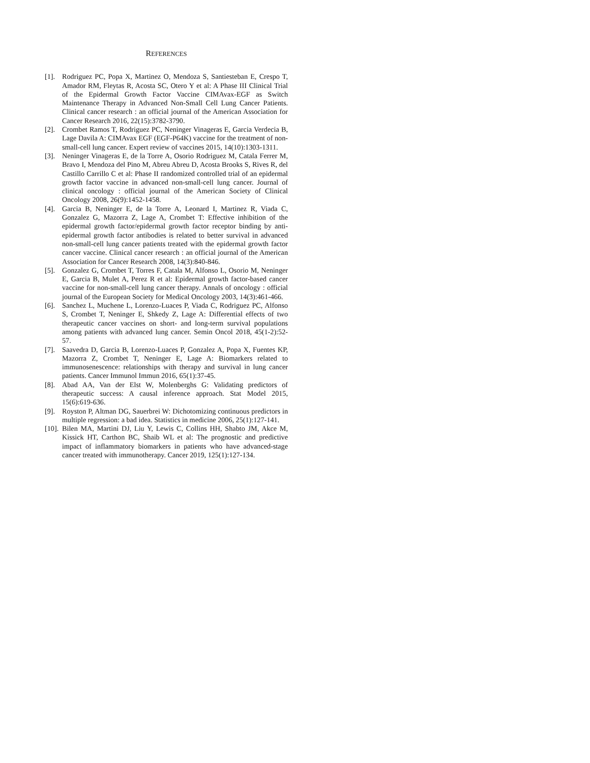REFERENCES
[1]. Rodriguez PC, Popa X, Martinez O, Mendoza S, Santiesteban E, Crespo T, Amador RM, Fleytas R, Acosta SC, Otero Y et al: A Phase III Clinical Trial of the Epidermal Growth Factor Vaccine CIMAvax-EGF as Switch Maintenance Therapy in Advanced Non-Small Cell Lung Cancer Patients. Clinical cancer research : an official journal of the American Association for Cancer Research 2016, 22(15):3782-3790.
[2]. Crombet Ramos T, Rodriguez PC, Neninger Vinageras E, Garcia Verdecia B, Lage Davila A: CIMAvax EGF (EGF-P64K) vaccine for the treatment of non-small-cell lung cancer. Expert review of vaccines 2015, 14(10):1303-1311.
[3]. Neninger Vinageras E, de la Torre A, Osorio Rodriguez M, Catala Ferrer M, Bravo I, Mendoza del Pino M, Abreu Abreu D, Acosta Brooks S, Rives R, del Castillo Carrillo C et al: Phase II randomized controlled trial of an epidermal growth factor vaccine in advanced non-small-cell lung cancer. Journal of clinical oncology : official journal of the American Society of Clinical Oncology 2008, 26(9):1452-1458.
[4]. Garcia B, Neninger E, de la Torre A, Leonard I, Martinez R, Viada C, Gonzalez G, Mazorra Z, Lage A, Crombet T: Effective inhibition of the epidermal growth factor/epidermal growth factor receptor binding by anti-epidermal growth factor antibodies is related to better survival in advanced non-small-cell lung cancer patients treated with the epidermal growth factor cancer vaccine. Clinical cancer research : an official journal of the American Association for Cancer Research 2008, 14(3):840-846.
[5]. Gonzalez G, Crombet T, Torres F, Catala M, Alfonso L, Osorio M, Neninger E, Garcia B, Mulet A, Perez R et al: Epidermal growth factor-based cancer vaccine for non-small-cell lung cancer therapy. Annals of oncology : official journal of the European Society for Medical Oncology 2003, 14(3):461-466.
[6]. Sanchez L, Muchene L, Lorenzo-Luaces P, Viada C, Rodriguez PC, Alfonso S, Crombet T, Neninger E, Shkedy Z, Lage A: Differential effects of two therapeutic cancer vaccines on short- and long-term survival populations among patients with advanced lung cancer. Semin Oncol 2018, 45(1-2):52-57.
[7]. Saavedra D, Garcia B, Lorenzo-Luaces P, Gonzalez A, Popa X, Fuentes KP, Mazorra Z, Crombet T, Neninger E, Lage A: Biomarkers related to immunosenescence: relationships with therapy and survival in lung cancer patients. Cancer Immunol Immun 2016, 65(1):37-45.
[8]. Abad AA, Van der Elst W, Molenberghs G: Validating predictors of therapeutic success: A causal inference approach. Stat Model 2015, 15(6):619-636.
[9]. Royston P, Altman DG, Sauerbrei W: Dichotomizing continuous predictors in multiple regression: a bad idea. Statistics in medicine 2006, 25(1):127-141.
[10]. Bilen MA, Martini DJ, Liu Y, Lewis C, Collins HH, Shabto JM, Akce M, Kissick HT, Carthon BC, Shaib WL et al: The prognostic and predictive impact of inflammatory biomarkers in patients who have advanced-stage cancer treated with immunotherapy. Cancer 2019, 125(1):127-134.